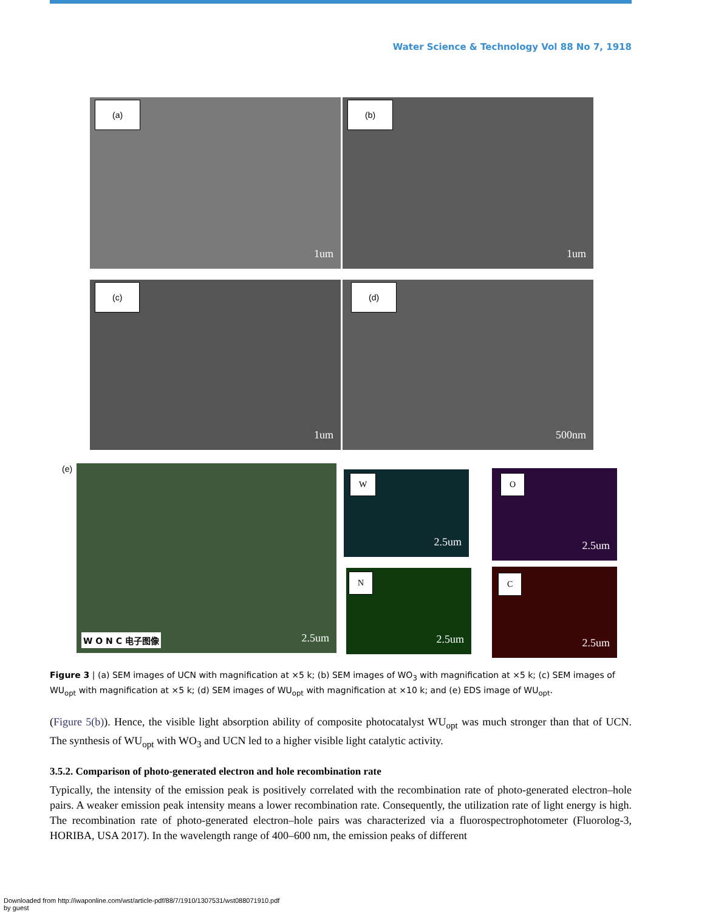Water Science & Technology Vol 88 No 7, 1918
(a)
1um
(b)
1um
(c)
1um
(d)
500nm
(e)
W O N C 电子图像 2.5um
W
2.5um
O
2.5um
N
2.5um
C
2.5um
Figure 3 | (a) SEM images of UCN with magnification at ×5 k; (b) SEM images of WO<sub>3</sub> with magnification at ×5 k; (c) SEM images of WU<sub>opt</sub> with magnification at ×5 k; (d) SEM images of WU<sub>opt</sub> with magnification at ×10 k; and (e) EDS image of WU<sub>opt</sub>.
(Figure 5(b)). Hence, the visible light absorption ability of composite photocatalyst WU<sub>opt</sub> was much stronger than that of UCN. The synthesis of WU<sub>opt</sub> with WO<sub>3</sub> and UCN led to a higher visible light catalytic activity.
3.5.2. Comparison of photo-generated electron and hole recombination rate
Typically, the intensity of the emission peak is positively correlated with the recombination rate of photo-generated electron–hole pairs. A weaker emission peak intensity means a lower recombination rate. Consequently, the utilization rate of light energy is high. The recombination rate of photo-generated electron–hole pairs was characterized via a fluorospectrophotometer (Fluorolog-3, HORIBA, USA 2017). In the wavelength range of 400–600 nm, the emission peaks of different
Downloaded from http://iwaponline.com/wst/article-pdf/88/7/1910/1307531/wst088071910.pdf
by guest